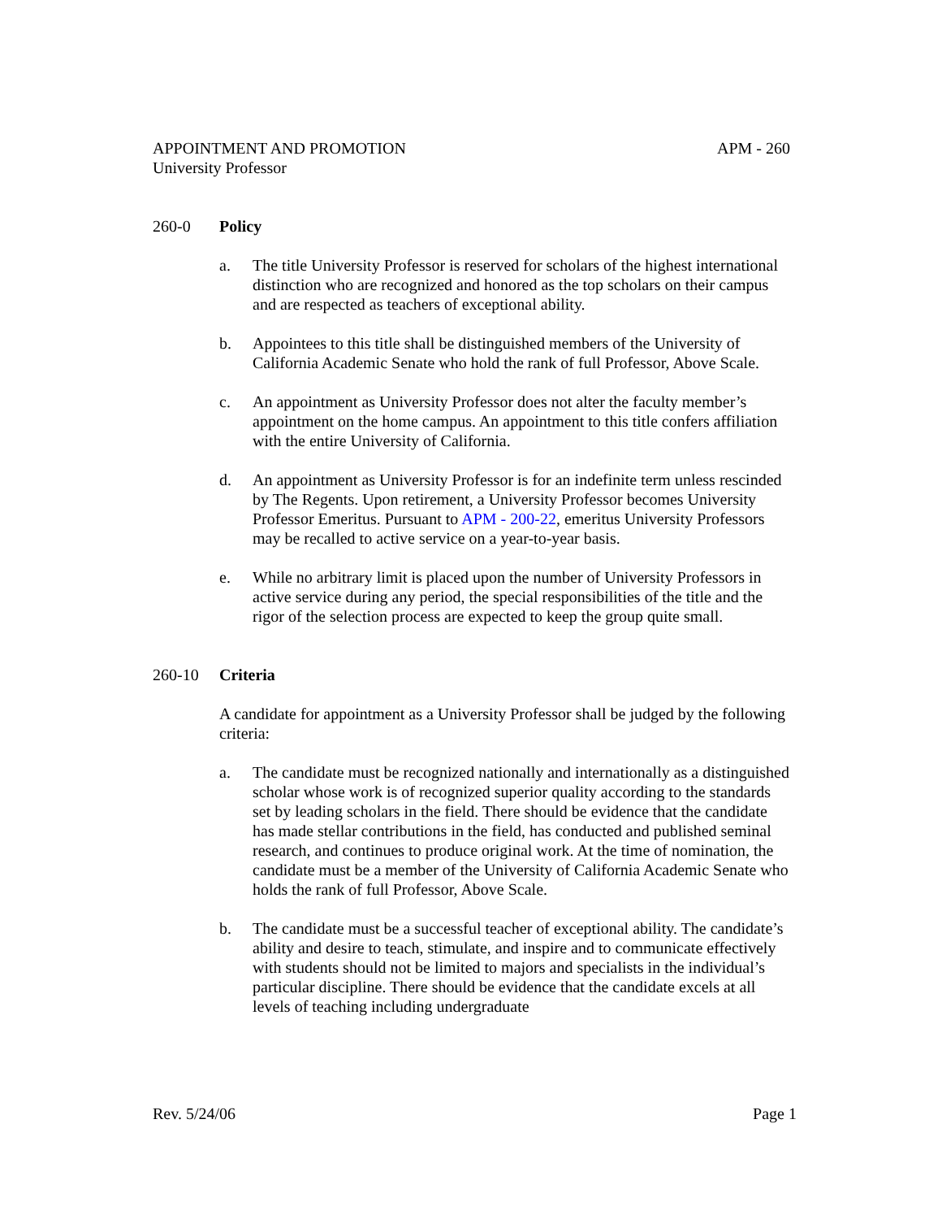APPOINTMENT AND PROMOTION APM - 260
University Professor
260-0 Policy
a. The title University Professor is reserved for scholars of the highest international distinction who are recognized and honored as the top scholars on their campus and are respected as teachers of exceptional ability.
b. Appointees to this title shall be distinguished members of the University of California Academic Senate who hold the rank of full Professor, Above Scale.
c. An appointment as University Professor does not alter the faculty member’s appointment on the home campus. An appointment to this title confers affiliation with the entire University of California.
d. An appointment as University Professor is for an indefinite term unless rescinded by The Regents. Upon retirement, a University Professor becomes University Professor Emeritus. Pursuant to APM - 200-22, emeritus University Professors may be recalled to active service on a year-to-year basis.
e. While no arbitrary limit is placed upon the number of University Professors in active service during any period, the special responsibilities of the title and the rigor of the selection process are expected to keep the group quite small.
260-10 Criteria
A candidate for appointment as a University Professor shall be judged by the following criteria:
a. The candidate must be recognized nationally and internationally as a distinguished scholar whose work is of recognized superior quality according to the standards set by leading scholars in the field. There should be evidence that the candidate has made stellar contributions in the field, has conducted and published seminal research, and continues to produce original work. At the time of nomination, the candidate must be a member of the University of California Academic Senate who holds the rank of full Professor, Above Scale.
b. The candidate must be a successful teacher of exceptional ability. The candidate’s ability and desire to teach, stimulate, and inspire and to communicate effectively with students should not be limited to majors and specialists in the individual’s particular discipline. There should be evidence that the candidate excels at all levels of teaching including undergraduate
Rev. 5/24/06 Page 1